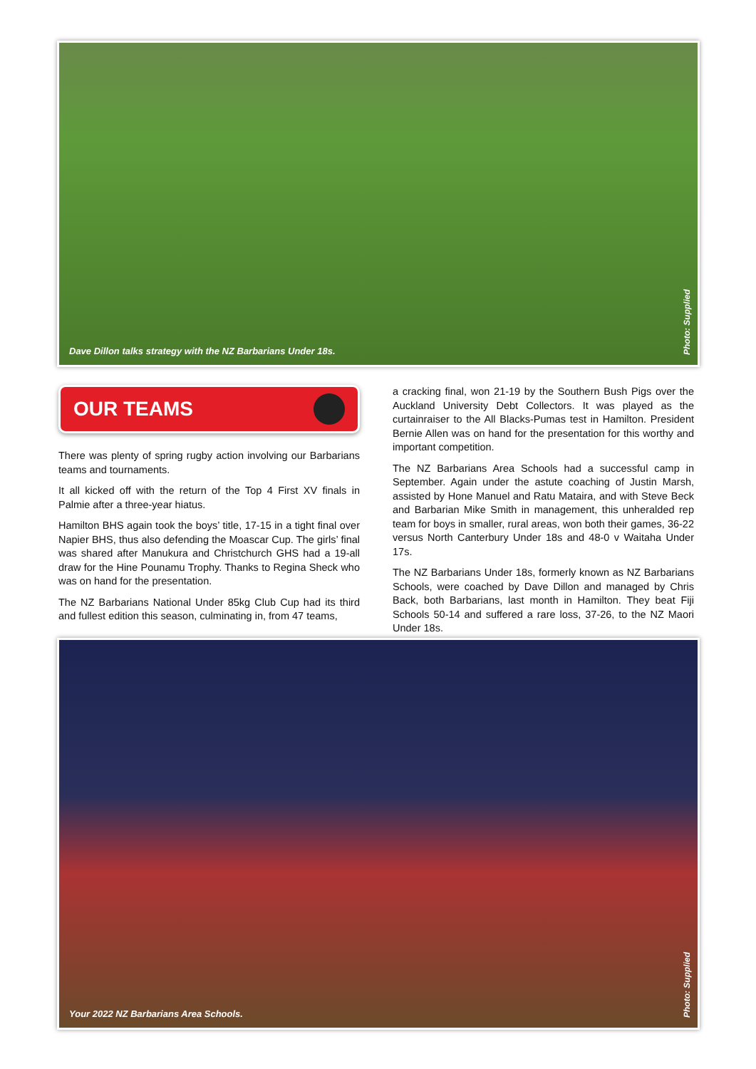Dave Dillon talks strategy with the NZ Barbarians Under 18s.
Photo: Supplied
OUR TEAMS
There was plenty of spring rugby action involving our Barbarians teams and tournaments.
It all kicked off with the return of the Top 4 First XV finals in Palmie after a three-year hiatus.
Hamilton BHS again took the boys’ title, 17-15 in a tight final over Napier BHS, thus also defending the Moascar Cup. The girls’ final was shared after Manukura and Christchurch GHS had a 19-all draw for the Hine Pounamu Trophy. Thanks to Regina Sheck who was on hand for the presentation.
The NZ Barbarians National Under 85kg Club Cup had its third and fullest edition this season, culminating in, from 47 teams,
a cracking final, won 21-19 by the Southern Bush Pigs over the Auckland University Debt Collectors. It was played as the curtainraiser to the All Blacks-Pumas test in Hamilton. President Bernie Allen was on hand for the presentation for this worthy and important competition.
The NZ Barbarians Area Schools had a successful camp in September. Again under the astute coaching of Justin Marsh, assisted by Hone Manuel and Ratu Mataira, and with Steve Beck and Barbarian Mike Smith in management, this unheralded rep team for boys in smaller, rural areas, won both their games, 36-22 versus North Canterbury Under 18s and 48-0 v Waitaha Under 17s.
The NZ Barbarians Under 18s, formerly known as NZ Barbarians Schools, were coached by Dave Dillon and managed by Chris Back, both Barbarians, last month in Hamilton. They beat Fiji Schools 50-14 and suffered a rare loss, 37-26, to the NZ Maori Under 18s.
Your 2022 NZ Barbarians Area Schools.
Photo: Supplied